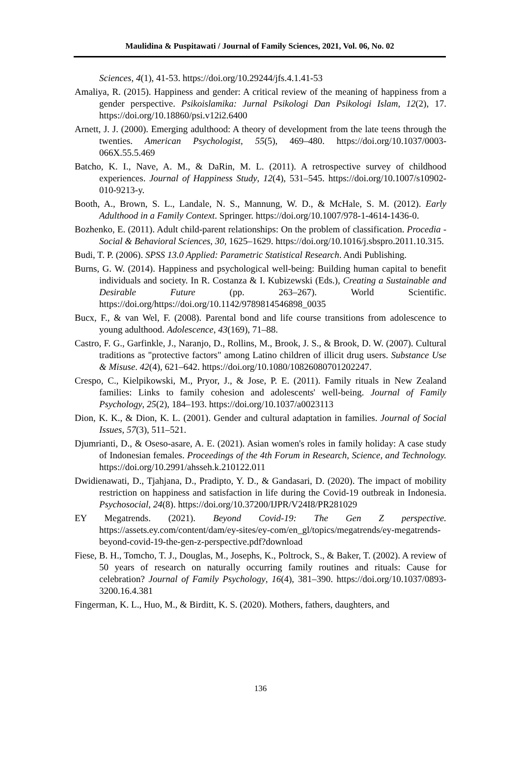Maulidina & Puspitawati / Journal of Family Sciences, 2021, Vol. 06, No. 02
Sciences, 4(1), 41-53. https://doi.org/10.29244/jfs.4.1.41-53
Amaliya, R. (2015). Happiness and gender: A critical review of the meaning of happiness from a gender perspective. Psikoislamika: Jurnal Psikologi Dan Psikologi Islam, 12(2), 17. https://doi.org/10.18860/psi.v12i2.6400
Arnett, J. J. (2000). Emerging adulthood: A theory of development from the late teens through the twenties. American Psychologist, 55(5), 469–480. https://doi.org/10.1037/0003-066X.55.5.469
Batcho, K. I., Nave, A. M., & DaRin, M. L. (2011). A retrospective survey of childhood experiences. Journal of Happiness Study, 12(4), 531–545. https://doi.org/10.1007/s10902-010-9213-y.
Booth, A., Brown, S. L., Landale, N. S., Mannung, W. D., & McHale, S. M. (2012). Early Adulthood in a Family Context. Springer. https://doi.org/10.1007/978-1-4614-1436-0.
Bozhenko, E. (2011). Adult child-parent relationships: On the problem of classification. Procedia - Social & Behavioral Sciences, 30, 1625–1629. https://doi.org/10.1016/j.sbspro.2011.10.315.
Budi, T. P. (2006). SPSS 13.0 Applied: Parametric Statistical Research. Andi Publishing.
Burns, G. W. (2014). Happiness and psychological well-being: Building human capital to benefit individuals and society. In R. Costanza & I. Kubizewski (Eds.), Creating a Sustainable and Desirable Future (pp. 263–267). World Scientific. https://doi.org/https://doi.org/10.1142/9789814546898_0035
Bucx, F., & van Wel, F. (2008). Parental bond and life course transitions from adolescence to young adulthood. Adolescence, 43(169), 71–88.
Castro, F. G., Garfinkle, J., Naranjo, D., Rollins, M., Brook, J. S., & Brook, D. W. (2007). Cultural traditions as "protective factors" among Latino children of illicit drug users. Substance Use & Misuse. 42(4), 621–642. https://doi.org/10.1080/10826080701202247.
Crespo, C., Kielpikowski, M., Pryor, J., & Jose, P. E. (2011). Family rituals in New Zealand families: Links to family cohesion and adolescents' well-being. Journal of Family Psychology, 25(2), 184–193. https://doi.org/10.1037/a0023113
Dion, K. K., & Dion, K. L. (2001). Gender and cultural adaptation in families. Journal of Social Issues, 57(3), 511–521.
Djumrianti, D., & Oseso-asare, A. E. (2021). Asian women's roles in family holiday: A case study of Indonesian females. Proceedings of the 4th Forum in Research, Science, and Technology. https://doi.org/10.2991/ahsseh.k.210122.011
Dwidienawati, D., Tjahjana, D., Pradipto, Y. D., & Gandasari, D. (2020). The impact of mobility restriction on happiness and satisfaction in life during the Covid-19 outbreak in Indonesia. Psychosocial, 24(8). https://doi.org/10.37200/IJPR/V24I8/PR281029
EY Megatrends. (2021). Beyond Covid-19: The Gen Z perspective. https://assets.ey.com/content/dam/ey-sites/ey-com/en_gl/topics/megatrends/ey-megatrends-beyond-covid-19-the-gen-z-perspective.pdf?download
Fiese, B. H., Tomcho, T. J., Douglas, M., Josephs, K., Poltrock, S., & Baker, T. (2002). A review of 50 years of research on naturally occurring family routines and rituals: Cause for celebration? Journal of Family Psychology, 16(4), 381–390. https://doi.org/10.1037/0893-3200.16.4.381
Fingerman, K. L., Huo, M., & Birditt, K. S. (2020). Mothers, fathers, daughters, and
136